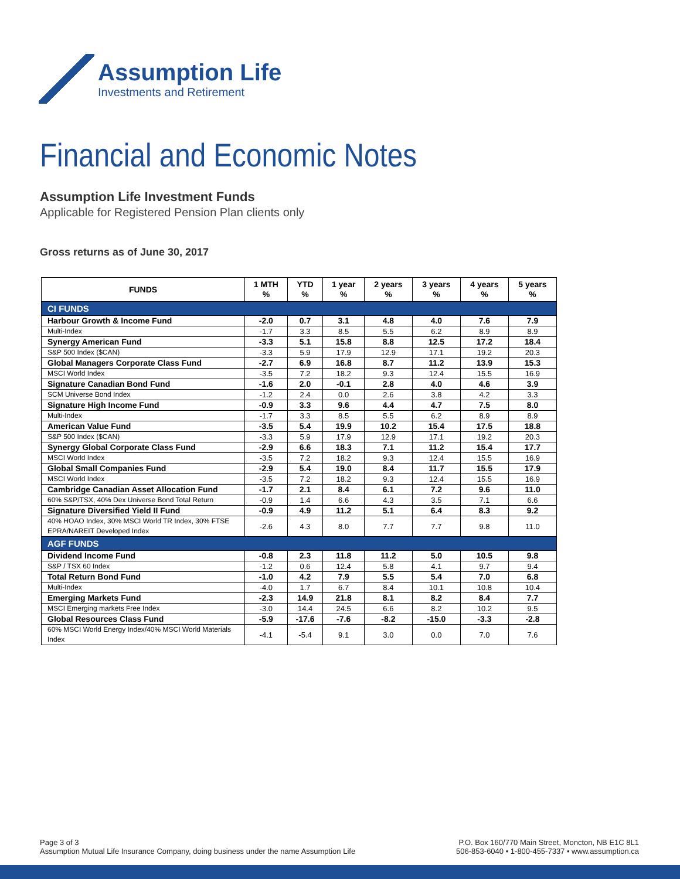Assumption Life
Investments and Retirement
Financial and Economic Notes
Assumption Life Investment Funds
Applicable for Registered Pension Plan clients only
Gross returns as of June 30, 2017
| FUNDS | 1 MTH % | YTD % | 1 year % | 2 years % | 3 years % | 4 years % | 5 years % |
| --- | --- | --- | --- | --- | --- | --- | --- |
| CI FUNDS | | | | | | | |
| Harbour Growth & Income Fund | -2.0 | 0.7 | 3.1 | 4.8 | 4.0 | 7.6 | 7.9 |
| Multi-Index | -1.7 | 3.3 | 8.5 | 5.5 | 6.2 | 8.9 | 8.9 |
| Synergy American Fund | -3.3 | 5.1 | 15.8 | 8.8 | 12.5 | 17.2 | 18.4 |
| S&P 500 Index ($CAN) | -3.3 | 5.9 | 17.9 | 12.9 | 17.1 | 19.2 | 20.3 |
| Global Managers Corporate Class Fund | -2.7 | 6.9 | 16.8 | 8.7 | 11.2 | 13.9 | 15.3 |
| MSCI World Index | -3.5 | 7.2 | 18.2 | 9.3 | 12.4 | 15.5 | 16.9 |
| Signature Canadian Bond Fund | -1.6 | 2.0 | -0.1 | 2.8 | 4.0 | 4.6 | 3.9 |
| SCM Universe Bond Index | -1.2 | 2.4 | 0.0 | 2.6 | 3.8 | 4.2 | 3.3 |
| Signature High Income Fund | -0.9 | 3.3 | 9.6 | 4.4 | 4.7 | 7.5 | 8.0 |
| Multi-Index | -1.7 | 3.3 | 8.5 | 5.5 | 6.2 | 8.9 | 8.9 |
| American Value Fund | -3.5 | 5.4 | 19.9 | 10.2 | 15.4 | 17.5 | 18.8 |
| S&P 500 Index ($CAN) | -3.3 | 5.9 | 17.9 | 12.9 | 17.1 | 19.2 | 20.3 |
| Synergy Global Corporate Class Fund | -2.9 | 6.6 | 18.3 | 7.1 | 11.2 | 15.4 | 17.7 |
| MSCI World Index | -3.5 | 7.2 | 18.2 | 9.3 | 12.4 | 15.5 | 16.9 |
| Global Small Companies Fund | -2.9 | 5.4 | 19.0 | 8.4 | 11.7 | 15.5 | 17.9 |
| MSCI World Index | -3.5 | 7.2 | 18.2 | 9.3 | 12.4 | 15.5 | 16.9 |
| Cambridge Canadian Asset Allocation Fund | -1.7 | 2.1 | 8.4 | 6.1 | 7.2 | 9.6 | 11.0 |
| 60% S&P/TSX, 40% Dex Universe Bond Total Return | -0.9 | 1.4 | 6.6 | 4.3 | 3.5 | 7.1 | 6.6 |
| Signature Diversified Yield II Fund | -0.9 | 4.9 | 11.2 | 5.1 | 6.4 | 8.3 | 9.2 |
| 40% HOAO Index, 30% MSCI World TR Index, 30% FTSE EPRA/NAREIT Developed Index | -2.6 | 4.3 | 8.0 | 7.7 | 7.7 | 9.8 | 11.0 |
| AGF FUNDS | | | | | | | |
| Dividend Income Fund | -0.8 | 2.3 | 11.8 | 11.2 | 5.0 | 10.5 | 9.8 |
| S&P / TSX 60 Index | -1.2 | 0.6 | 12.4 | 5.8 | 4.1 | 9.7 | 9.4 |
| Total Return Bond Fund | -1.0 | 4.2 | 7.9 | 5.5 | 5.4 | 7.0 | 6.8 |
| Multi-Index | -4.0 | 1.7 | 6.7 | 8.4 | 10.1 | 10.8 | 10.4 |
| Emerging Markets Fund | -2.3 | 14.9 | 21.8 | 8.1 | 8.2 | 8.4 | 7.7 |
| MSCI Emerging markets Free Index | -3.0 | 14.4 | 24.5 | 6.6 | 8.2 | 10.2 | 9.5 |
| Global Resources Class Fund | -5.9 | -17.6 | -7.6 | -8.2 | -15.0 | -3.3 | -2.8 |
| 60% MSCI World Energy Index/40% MSCI World Materials Index | -4.1 | -5.4 | 9.1 | 3.0 | 0.0 | 7.0 | 7.6 |
Page 3 of 3
Assumption Mutual Life Insurance Company, doing business under the name Assumption Life
P.O. Box 160/770 Main Street, Moncton, NB E1C 8L1
506-853-6040 • 1-800-455-7337 • www.assumption.ca